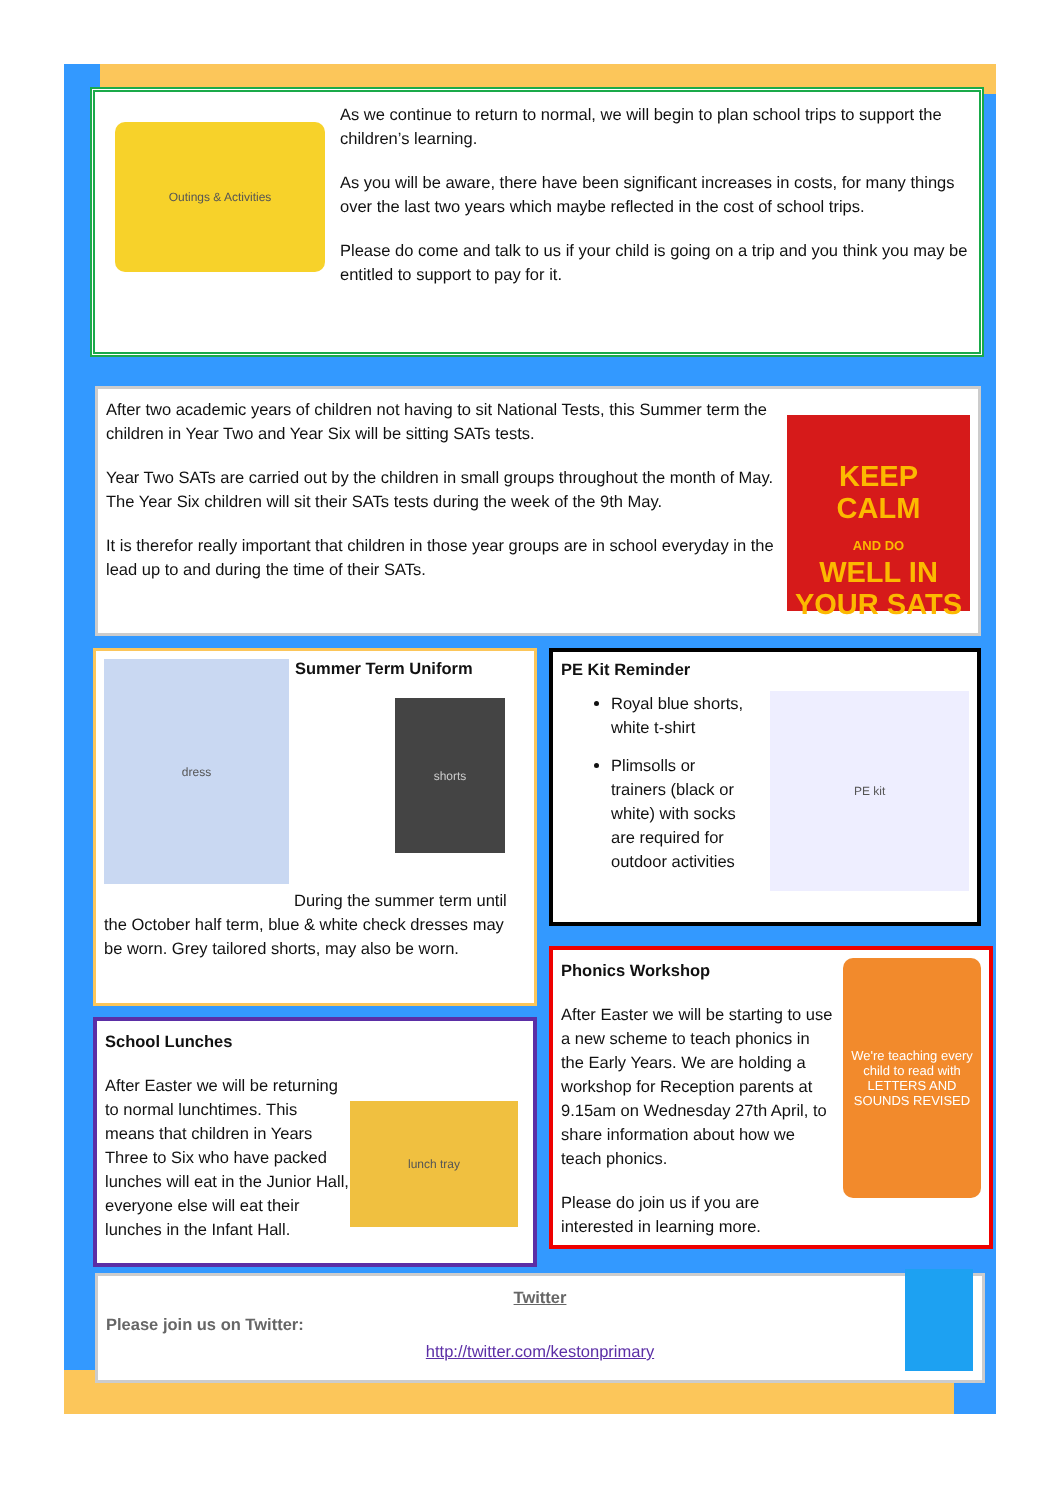Outings & Activities
As we continue to return to normal, we will begin to plan school trips to support the children’s learning.
As you will be aware, there have been significant increases in costs, for many things over the last two years which maybe reflected in the cost of school trips.
Please do come and talk to us if your child is going on a trip and you think you may be entitled to support to pay for it.
After two academic years of children not having to sit National Tests, this Summer term the children in Year Two and Year Six will be sitting SATs tests.
Year Two SATs are carried out by the children in small groups throughout the month of May.
The Year Six children will sit their SATs tests during the week of the 9th May.
It is therefor really important that children in those year groups are in school everyday in the lead up to and during the time of their SATs.
KEEP
CALM
AND DO
WELL IN
YOUR SATS
dress
Summer Term Uniform
shorts
During the summer term until the October half term, blue & white check dresses may be worn. Grey tailored shorts, may also be worn.
PE Kit Reminder
Royal blue shorts, white t-shirt
Plimsolls or trainers (black or white) with socks are required for outdoor activities
PE kit
School Lunches
After Easter we will be returning to normal lunchtimes. This means that children in Years Three to Six who have packed lunches will eat in the Junior Hall, everyone else will eat their lunches in the Infant Hall.
lunch tray
Phonics Workshop
After Easter we will be starting to use a new scheme to teach phonics in the Early Years. We are holding a workshop for Reception parents at 9.15am on Wednesday 27th April, to share information about how we teach phonics.
Please do join us if you are interested in learning more.
We're teaching every child to read with
LETTERS AND SOUNDS REVISED
Twitter
Please join us on Twitter:
http://twitter.com/kestonprimary